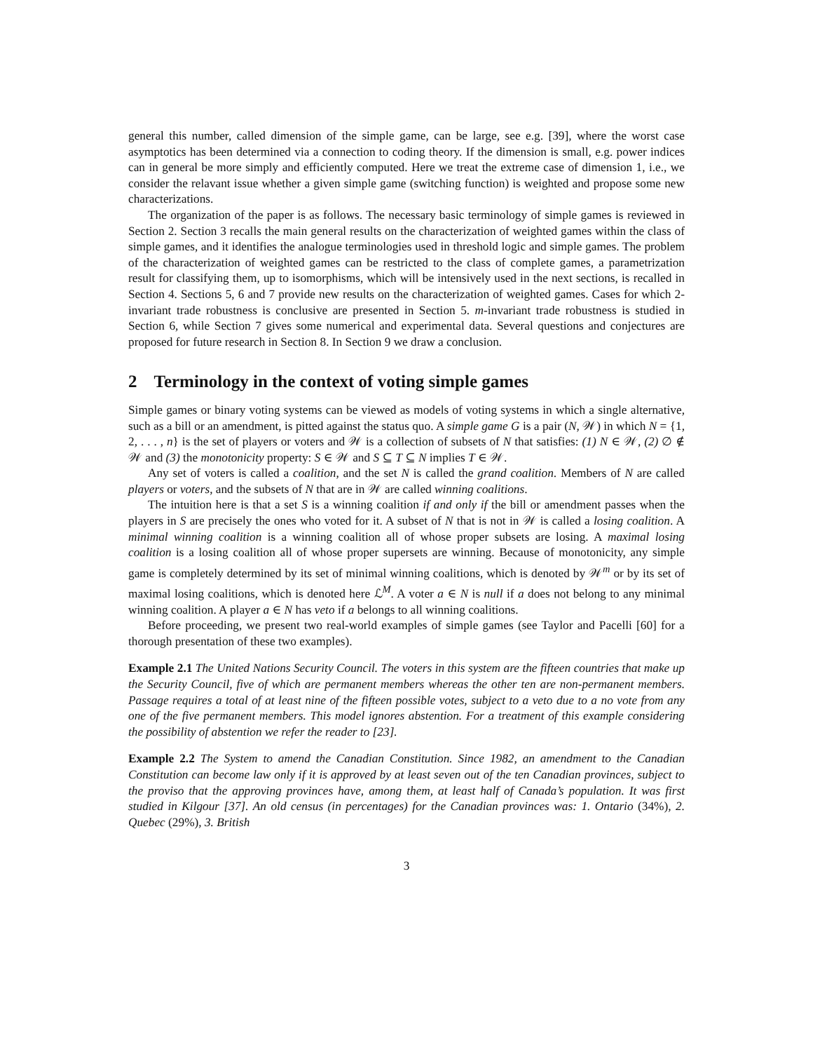general this number, called dimension of the simple game, can be large, see e.g. [39], where the worst case asymptotics has been determined via a connection to coding theory. If the dimension is small, e.g. power indices can in general be more simply and efficiently computed. Here we treat the extreme case of dimension 1, i.e., we consider the relavant issue whether a given simple game (switching function) is weighted and propose some new characterizations.
The organization of the paper is as follows. The necessary basic terminology of simple games is reviewed in Section 2. Section 3 recalls the main general results on the characterization of weighted games within the class of simple games, and it identifies the analogue terminologies used in threshold logic and simple games. The problem of the characterization of weighted games can be restricted to the class of complete games, a parametrization result for classifying them, up to isomorphisms, which will be intensively used in the next sections, is recalled in Section 4. Sections 5, 6 and 7 provide new results on the characterization of weighted games. Cases for which 2-invariant trade robustness is conclusive are presented in Section 5. m-invariant trade robustness is studied in Section 6, while Section 7 gives some numerical and experimental data. Several questions and conjectures are proposed for future research in Section 8. In Section 9 we draw a conclusion.
2 Terminology in the context of voting simple games
Simple games or binary voting systems can be viewed as models of voting systems in which a single alternative, such as a bill or an amendment, is pitted against the status quo. A simple game G is a pair (N, 𝒲) in which N = {1, 2, . . . , n} is the set of players or voters and 𝒲 is a collection of subsets of N that satisfies: (1) N ∈ 𝒲, (2) ∅ ∉ 𝒲 and (3) the monotonicity property: S ∈ 𝒲 and S ⊆ T ⊆ N implies T ∈ 𝒲.
Any set of voters is called a coalition, and the set N is called the grand coalition. Members of N are called players or voters, and the subsets of N that are in 𝒲 are called winning coalitions.
The intuition here is that a set S is a winning coalition if and only if the bill or amendment passes when the players in S are precisely the ones who voted for it. A subset of N that is not in 𝒲 is called a losing coalition. A minimal winning coalition is a winning coalition all of whose proper subsets are losing. A maximal losing coalition is a losing coalition all of whose proper supersets are winning. Because of monotonicity, any simple game is completely determined by its set of minimal winning coalitions, which is denoted by 𝒲<sup>m</sup> or by its set of maximal losing coalitions, which is denoted here ℒ<sup>M</sup>. A voter a ∈ N is null if a does not belong to any minimal winning coalition. A player a ∈ N has veto if a belongs to all winning coalitions.
Before proceeding, we present two real-world examples of simple games (see Taylor and Pacelli [60] for a thorough presentation of these two examples).
Example 2.1 The United Nations Security Council. The voters in this system are the fifteen countries that make up the Security Council, five of which are permanent members whereas the other ten are non-permanent members. Passage requires a total of at least nine of the fifteen possible votes, subject to a veto due to a no vote from any one of the five permanent members. This model ignores abstention. For a treatment of this example considering the possibility of abstention we refer the reader to [23].
Example 2.2 The System to amend the Canadian Constitution. Since 1982, an amendment to the Canadian Constitution can become law only if it is approved by at least seven out of the ten Canadian provinces, subject to the proviso that the approving provinces have, among them, at least half of Canada’s population. It was first studied in Kilgour [37]. An old census (in percentages) for the Canadian provinces was: 1. Ontario (34%), 2. Quebec (29%), 3. British
3